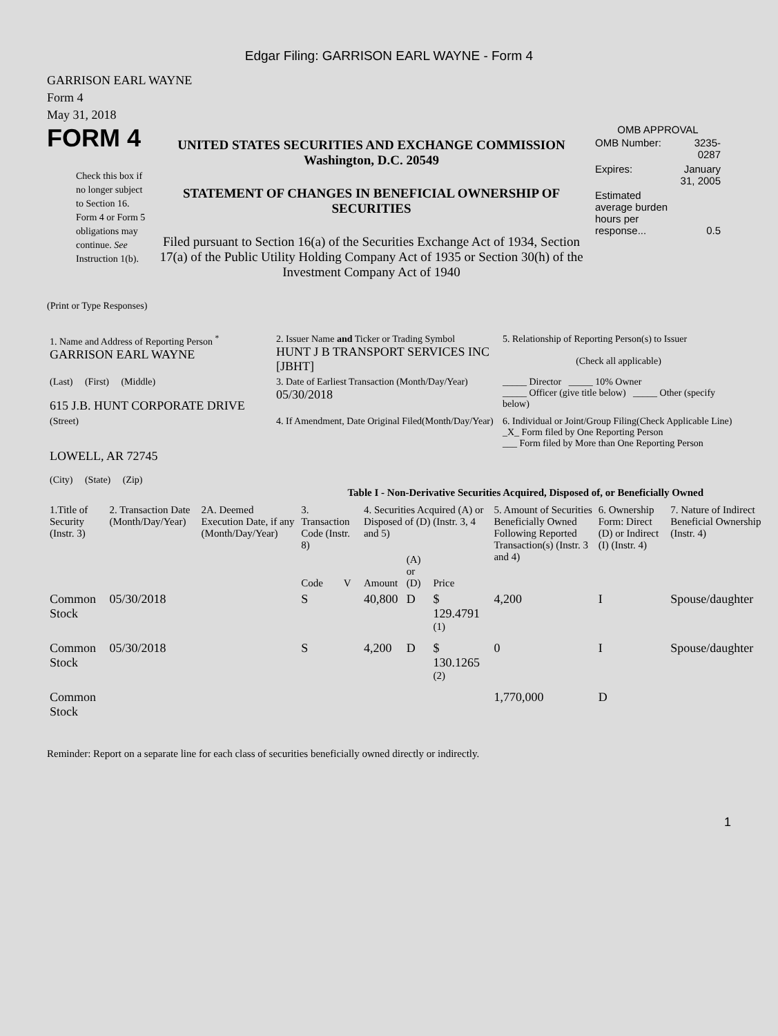Edgar Filing: GARRISON EARL WAYNE - Form 4
GARRISON EARL WAYNE
Form 4
May 31, 2018
FORM 4
Check this box if no longer subject to Section 16. Form 4 or Form 5 obligations may continue. See Instruction 1(b).
UNITED STATES SECURITIES AND EXCHANGE COMMISSION
Washington, D.C. 20549
STATEMENT OF CHANGES IN BENEFICIAL OWNERSHIP OF SECURITIES
Filed pursuant to Section 16(a) of the Securities Exchange Act of 1934, Section 17(a) of the Public Utility Holding Company Act of 1935 or Section 30(h) of the Investment Company Act of 1940
OMB APPROVAL
| OMB Number: | 3235-0287 |
| Expires: | January 31, 2005 |
| Estimated average burden hours per response... | 0.5 |
(Print or Type Responses)
| 1. Name and Address of Reporting Person <sup>*</sup> GARRISON EARL WAYNE | 2. Issuer Name and Ticker or Trading Symbol HUNT J B TRANSPORT SERVICES INC [JBHT] | 5. Relationship of Reporting Person(s) to Issuer (Check all applicable) |
| (Last) (First) (Middle) 615 J.B. HUNT CORPORATE DRIVE | 3. Date of Earliest Transaction (Month/Day/Year) 05/30/2018 | _____ Director _____ 10% Owner _____ Officer (give title below) _____ Other (specify below) |
| (Street) LOWELL, AR 72745 (City) (State) (Zip) | 4. If Amendment, Date Original Filed(Month/Day/Year) | 6. Individual or Joint/Group Filing(Check Applicable Line) _X_ Form filed by One Reporting Person ___ Form filed by More than One Reporting Person |
Table I - Non-Derivative Securities Acquired, Disposed of, or Beneficially Owned
| 1.Title of Security (Instr. 3) | 2. Transaction Date (Month/Day/Year) | 2A. Deemed Execution Date, if any (Month/Day/Year) | 3. Transaction Code (Instr. 8) | | 4. Securities Acquired (A) or Disposed of (D) (Instr. 3, 4 and 5) | | | 5. Amount of Securities Beneficially Owned Following Reported Transaction(s) (Instr. 3 and 4) | 6. Ownership Form: Direct (D) or Indirect (I) (Instr. 4) | 7. Nature of Indirect Beneficial Ownership (Instr. 4) |
| --- | --- | --- | --- | --- | --- | --- | --- | --- | --- | --- |
| | | | Code | V | Amount | (A) or (D) | Price | | | |
| Common Stock | 05/30/2018 | | S | | 40,800 | D | $ 129.4791 <sup>(1)</sup> | 4,200 | I | Spouse/daughter |
| Common Stock | 05/30/2018 | | S | | 4,200 | D | $ 130.1265 <sup>(2)</sup> | 0 | I | Spouse/daughter |
| Common Stock | | | | | | | | 1,770,000 | D | |
Reminder: Report on a separate line for each class of securities beneficially owned directly or indirectly.
1